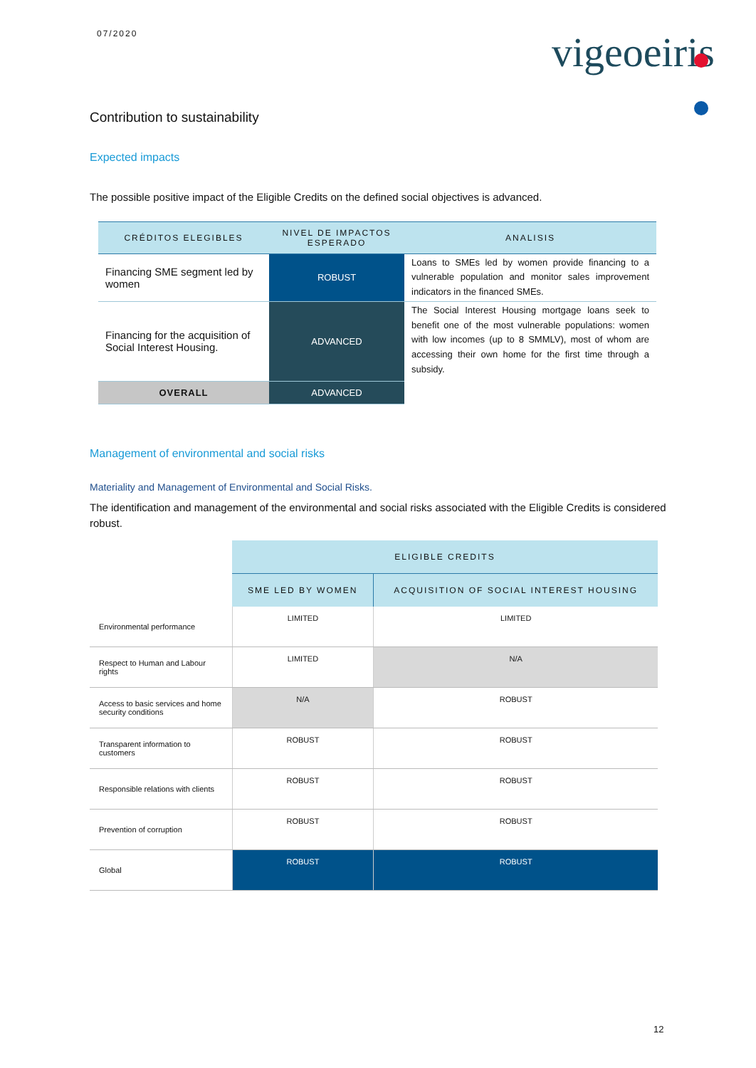07/2020 vigeoeiris
Contribution to sustainability
Expected impacts
The possible positive impact of the Eligible Credits on the defined social objectives is advanced.
| CRÉDITOS ELEGIBLES | NIVEL DE IMPACTOS ESPERADO | ANALISIS |
| --- | --- | --- |
| Financing SME segment led by women | ROBUST | Loans to SMEs led by women provide financing to a vulnerable population and monitor sales improvement indicators in the financed SMEs. |
| Financing for the acquisition of Social Interest Housing. | ADVANCED | The Social Interest Housing mortgage loans seek to benefit one of the most vulnerable populations: women with low incomes (up to 8 SMMLV), most of whom are accessing their own home for the first time through a subsidy. |
| OVERALL | ADVANCED | |
Management of environmental and social risks
Materiality and Management of Environmental and Social Risks.
The identification and management of the environmental and social risks associated with the Eligible Credits is considered robust.
| | ELIGIBLE CREDITS | |
| | SME LED BY WOMEN | ACQUISITION OF SOCIAL INTEREST HOUSING |
| Environmental performance | LIMITED | LIMITED |
| Respect to Human and Labour rights | LIMITED | N/A |
| Access to basic services and home security conditions | N/A | ROBUST |
| Transparent information to customers | ROBUST | ROBUST |
| Responsible relations with clients | ROBUST | ROBUST |
| Prevention of corruption | ROBUST | ROBUST |
| Global | ROBUST | ROBUST |
12